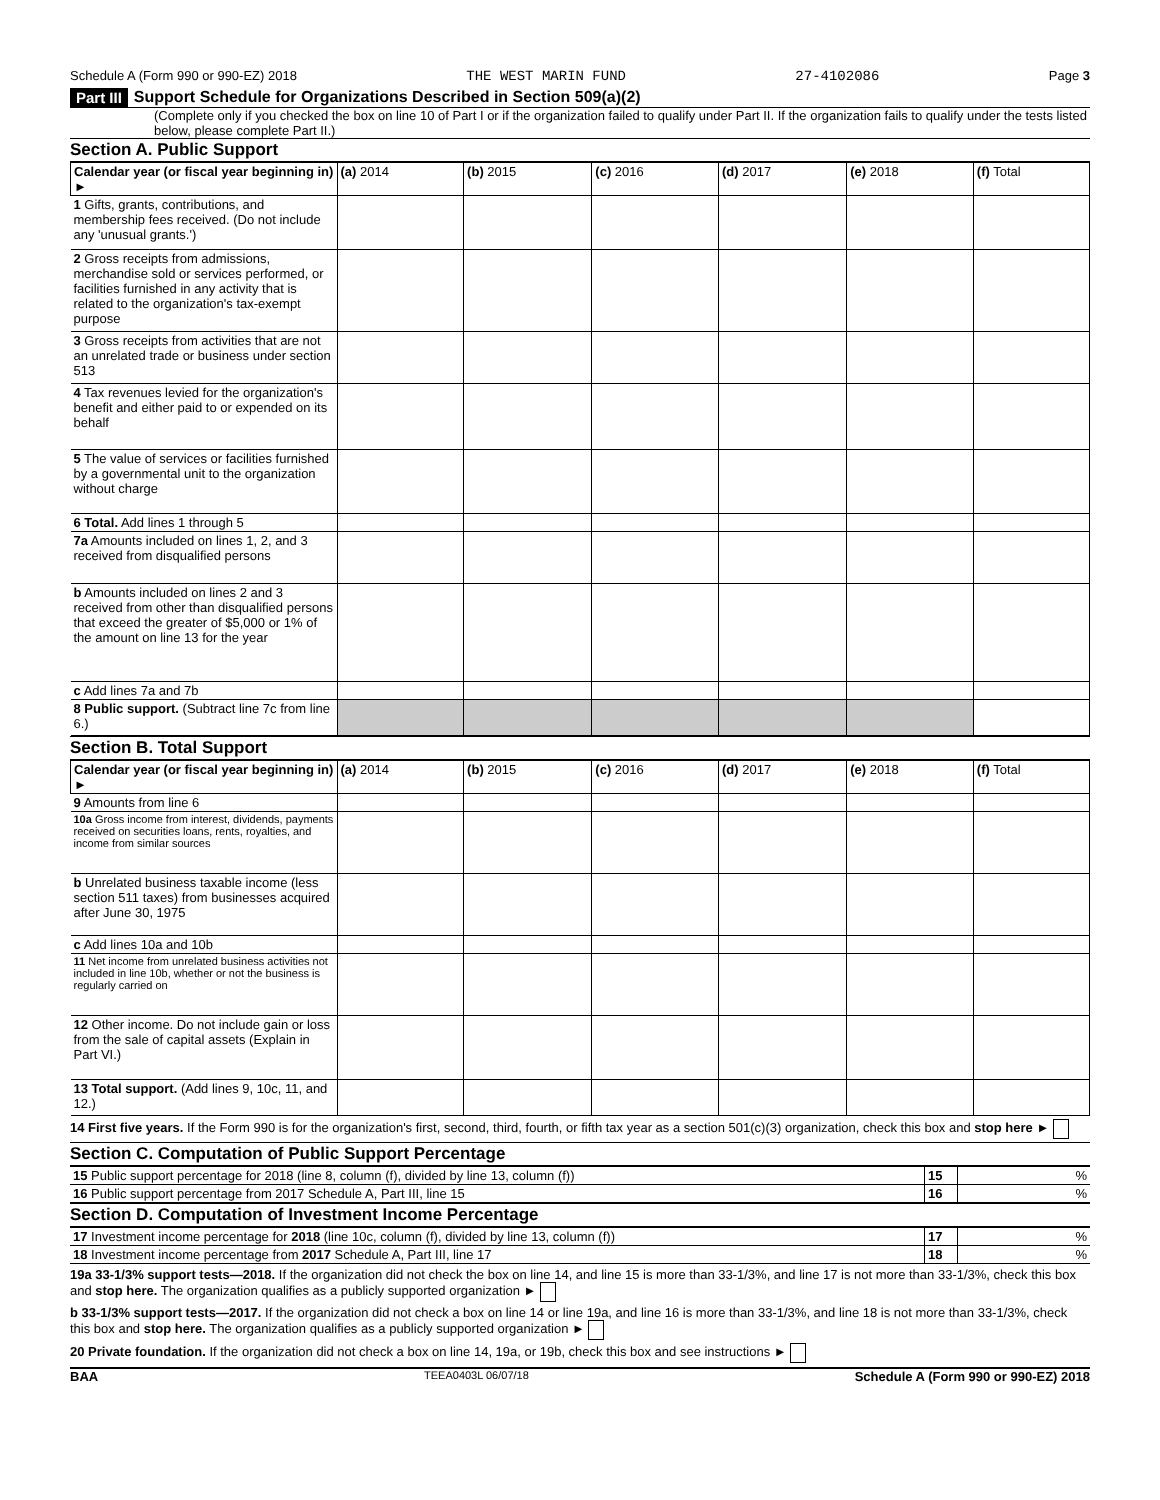Schedule A (Form 990 or 990-EZ) 2018 THE WEST MARIN FUND 27-4102086 Page 3
Part III Support Schedule for Organizations Described in Section 509(a)(2)
(Complete only if you checked the box on line 10 of Part I or if the organization failed to qualify under Part II. If the organization fails to qualify under the tests listed below, please complete Part II.)
Section A. Public Support
| Calendar year (or fiscal year beginning in) ► | (a) 2014 | (b) 2015 | (c) 2016 | (d) 2017 | (e) 2018 | (f) Total |
| --- | --- | --- | --- | --- | --- | --- |
| 1 Gifts, grants, contributions, and membership fees received. (Do not include any 'unusual grants.') | | | | | | |
| 2 Gross receipts from admissions, merchandise sold or services performed, or facilities furnished in any activity that is related to the organization's tax-exempt purpose | | | | | | |
| 3 Gross receipts from activities that are not an unrelated trade or business under section 513 | | | | | | |
| 4 Tax revenues levied for the organization's benefit and either paid to or expended on its behalf | | | | | | |
| 5 The value of services or facilities furnished by a governmental unit to the organization without charge | | | | | | |
| 6 Total. Add lines 1 through 5 | | | | | | |
| 7a Amounts included on lines 1, 2, and 3 received from disqualified persons | | | | | | |
| b Amounts included on lines 2 and 3 received from other than disqualified persons that exceed the greater of $5,000 or 1% of the amount on line 13 for the year | | | | | | |
| c Add lines 7a and 7b | | | | | | |
| 8 Public support. (Subtract line 7c from line 6.) | | | | | | |
Section B. Total Support
| Calendar year (or fiscal year beginning in) ► | (a) 2014 | (b) 2015 | (c) 2016 | (d) 2017 | (e) 2018 | (f) Total |
| --- | --- | --- | --- | --- | --- | --- |
| 9 Amounts from line 6 | | | | | | |
| 10a Gross income from interest, dividends, payments received on securities loans, rents, royalties, and income from similar sources | | | | | | |
| b Unrelated business taxable income (less section 511 taxes) from businesses acquired after June 30, 1975 | | | | | | |
| c Add lines 10a and 10b | | | | | | |
| 11 Net income from unrelated business activities not included in line 10b, whether or not the business is regularly carried on | | | | | | |
| 12 Other income. Do not include gain or loss from the sale of capital assets (Explain in Part VI.) | | | | | | |
| 13 Total support. (Add lines 9, 10c, 11, and 12.) | | | | | | |
14 First five years. If the Form 990 is for the organization's first, second, third, fourth, or fifth tax year as a section 501(c)(3) organization, check this box and stop here ►
Section C. Computation of Public Support Percentage
| 15 Public support percentage for 2018 (line 8, column (f), divided by line 13, column (f)) | 15 | % |
| 16 Public support percentage from 2017 Schedule A, Part III, line 15 | 16 | % |
Section D. Computation of Investment Income Percentage
| 17 Investment income percentage for 2018 (line 10c, column (f), divided by line 13, column (f)) | 17 | % |
| 18 Investment income percentage from 2017 Schedule A, Part III, line 17 | 18 | % |
19a 33-1/3% support tests—2018. If the organization did not check the box on line 14, and line 15 is more than 33-1/3%, and line 17 is not more than 33-1/3%, check this box and stop here. The organization qualifies as a publicly supported organization ►
b 33-1/3% support tests—2017. If the organization did not check a box on line 14 or line 19a, and line 16 is more than 33-1/3%, and line 18 is not more than 33-1/3%, check this box and stop here. The organization qualifies as a publicly supported organization ►
20 Private foundation. If the organization did not check a box on line 14, 19a, or 19b, check this box and see instructions ►
BAA TEEA0403L 06/07/18 Schedule A (Form 990 or 990-EZ) 2018